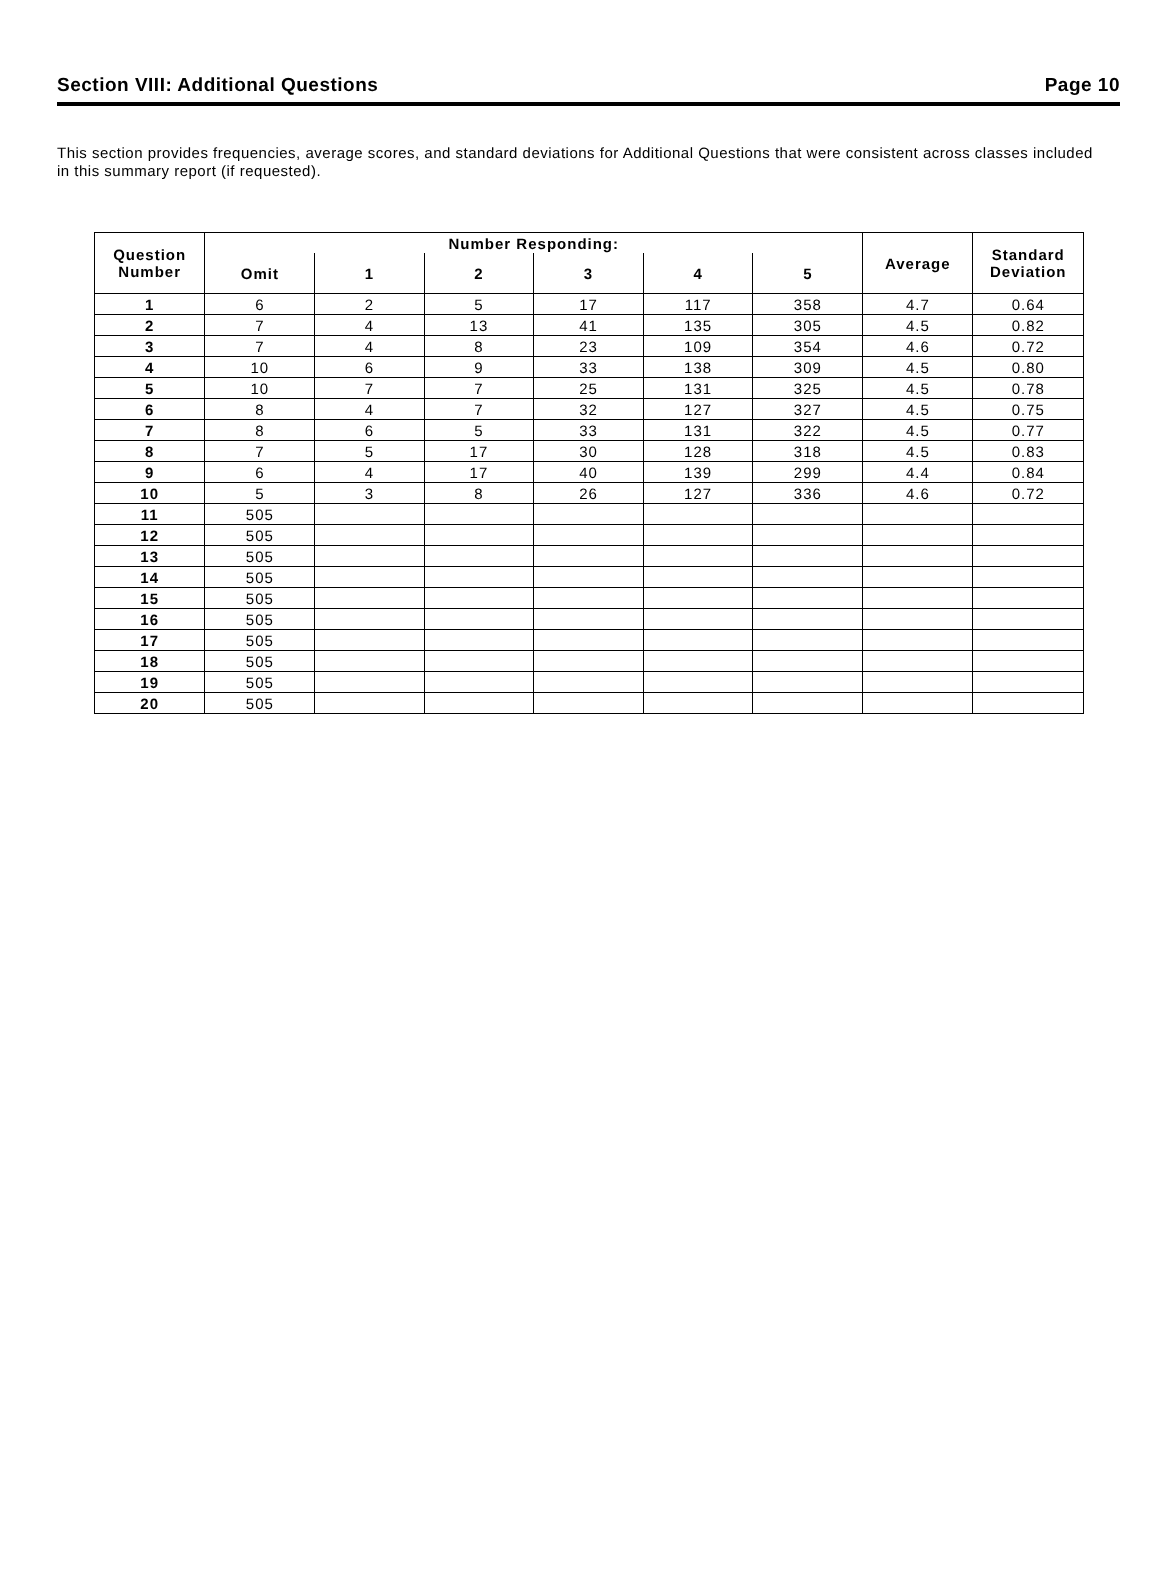Section VIII: Additional Questions Page 10
This section provides frequencies, average scores, and standard deviations for Additional Questions that were consistent across classes included in this summary report (if requested).
| Question Number | Number Responding: | | | | | | Average | Standard Deviation |
| --- | --- | --- | --- | --- | --- | --- | --- | --- |
| | Omit | 1 | 2 | 3 | 4 | 5 | | |
| 1 | 6 | 2 | 5 | 17 | 117 | 358 | 4.7 | 0.64 |
| 2 | 7 | 4 | 13 | 41 | 135 | 305 | 4.5 | 0.82 |
| 3 | 7 | 4 | 8 | 23 | 109 | 354 | 4.6 | 0.72 |
| 4 | 10 | 6 | 9 | 33 | 138 | 309 | 4.5 | 0.80 |
| 5 | 10 | 7 | 7 | 25 | 131 | 325 | 4.5 | 0.78 |
| 6 | 8 | 4 | 7 | 32 | 127 | 327 | 4.5 | 0.75 |
| 7 | 8 | 6 | 5 | 33 | 131 | 322 | 4.5 | 0.77 |
| 8 | 7 | 5 | 17 | 30 | 128 | 318 | 4.5 | 0.83 |
| 9 | 6 | 4 | 17 | 40 | 139 | 299 | 4.4 | 0.84 |
| 10 | 5 | 3 | 8 | 26 | 127 | 336 | 4.6 | 0.72 |
| 11 | 505 | | | | | | | |
| 12 | 505 | | | | | | | |
| 13 | 505 | | | | | | | |
| 14 | 505 | | | | | | | |
| 15 | 505 | | | | | | | |
| 16 | 505 | | | | | | | |
| 17 | 505 | | | | | | | |
| 18 | 505 | | | | | | | |
| 19 | 505 | | | | | | | |
| 20 | 505 | | | | | | | |